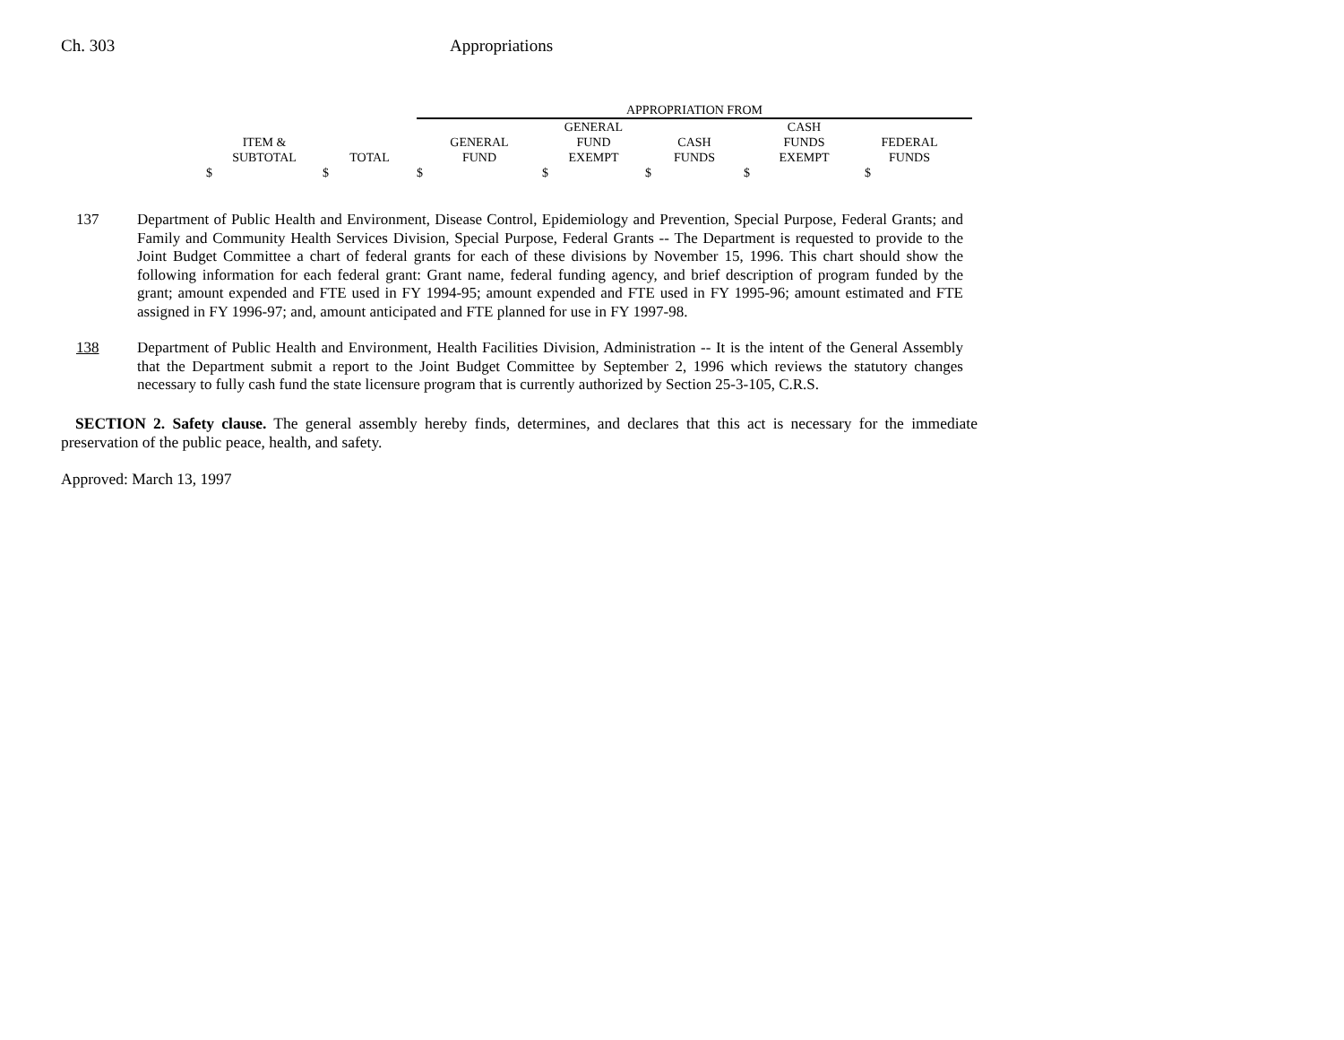Ch. 303 Appropriations
| | | APPROPRIATION FROM | | | | | |
| --- | --- | --- | --- | --- | --- | --- | --- |
| ITEM & SUBTOTAL | TOTAL | GENERAL FUND | GENERAL FUND EXEMPT | CASH FUNDS | CASH FUNDS EXEMPT | FEDERAL FUNDS | |
| $ | $ | $ | $ | $ | $ | $ | |
137 Department of Public Health and Environment, Disease Control, Epidemiology and Prevention, Special Purpose, Federal Grants; and Family and Community Health Services Division, Special Purpose, Federal Grants -- The Department is requested to provide to the Joint Budget Committee a chart of federal grants for each of these divisions by November 15, 1996. This chart should show the following information for each federal grant: Grant name, federal funding agency, and brief description of program funded by the grant; amount expended and FTE used in FY 1994-95; amount expended and FTE used in FY 1995-96; amount estimated and FTE assigned in FY 1996-97; and, amount anticipated and FTE planned for use in FY 1997-98.
138 Department of Public Health and Environment, Health Facilities Division, Administration -- It is the intent of the General Assembly that the Department submit a report to the Joint Budget Committee by September 2, 1996 which reviews the statutory changes necessary to fully cash fund the state licensure program that is currently authorized by Section 25-3-105, C.R.S.
SECTION 2. Safety clause. The general assembly hereby finds, determines, and declares that this act is necessary for the immediate preservation of the public peace, health, and safety.
Approved: March 13, 1997